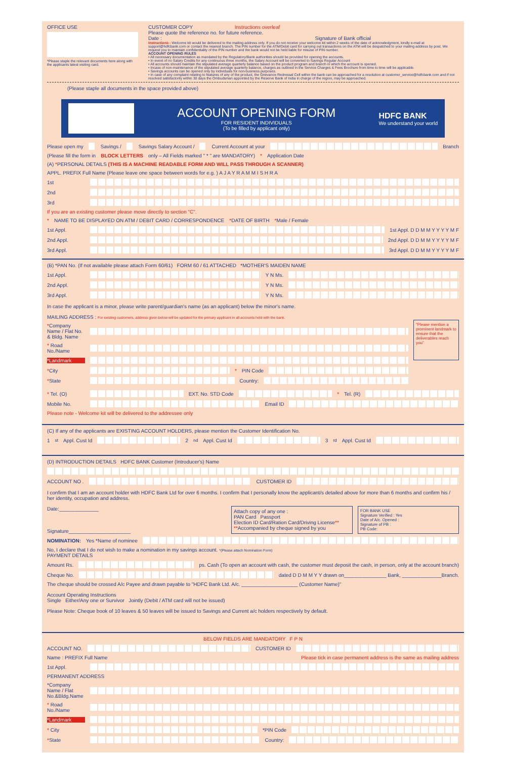OFFICE USE
*Please staple the relevant documents here along with the applicants latest visiting card.
CUSTOMER COPY Instructions overleaf
Please quote the reference no. for future reference.
Date : Signature of Bank official
Instructions : Welcome kit would be delivered to the mailing address only. If you do not receive your welcome kit within 2 weeks of the date of acknowledgment, kindly e-mail at support@hdfcbank.com or contact the nearest branch. The PIN number for the ATM/Debit card for carrying out transactions on the ATM will be despatched to your mailing address by post. We request you to maintain confidentiality of the PIN number and the bank would not be held liable for misuse of PIN number.
ACCOUNT OPENING RULES
• All necessary documentation as mandated by the Regulatory/Bank authorities should be provided for opening the accounts.
• In event of no Salary Credits for any continuous three months, the Salary Account will be converted to Savings Regular Account
• All accounts should maintain the stipulated average quarterly balance based on the product program and branch in which the account is opened.
• Incase of non-maintenance of the stipulated average quarterly balance, charges as outlined in the Service Charges & Fees Brochure from time to time will be applicable.
• Savings accounts can be opened only by individuals for non-business purposes.
• In case of any complaint relating to features of any of the product, the Grievance Redressal Cell within the bank can be approached for a resolution at customer_service@hdfcbank.com and if not resolved satisfactorily within 30 days the Ombudsman appointed by the Reserve Bank of India in charge of the region, may be approached.
(Please staple all documents in the space provided above)
ACCOUNT OPENING FORM
FOR RESIDENT INDIVIDUALS
(To be filled by applicant only)
HDFC BANK
We understand your world
Please open my Savings / Savings Salary Account / Current Account at your Branch
(Please fill the form in BLOCK LETTERS only – All Fields marked " * " are MANDATORY) * Application Date
(A) *PERSONAL DETAILS (THIS IS A MACHINE READABLE FORM AND WILL PASS THROUGH A SCANNER)
APPL. PREFIX Full Name (Please leave one space between words for e.g. ) A J A Y R A M M I S H R A
1st
2nd
3rd
If you are an existing customer please move directly to section "C".
* NAME TO BE DISPLAYED ON ATM / DEBIT CARD / CORRESPONDENCE *DATE OF BIRTH *Male / Female
1st Appl. 1st Appl. D D M M Y Y Y Y M F
2nd Appl. 2nd Appl. D D M M Y Y Y Y M F
3rd Appl. 3rd Appl. D D M M Y Y Y Y M F
(B) *PAN No. (If not available please attach Form 60/61) FORM 60 / 61 ATTACHED *MOTHER'S MAIDEN NAME
1st Appl. Y N Ms.
2nd Appl. Y N Ms.
3rd Appl. Y N Ms.
In case the applicant is a minor, please write parent/guardian's name (as an applicant) below the minor's name.
MAILING ADDRESS : For existing customers, address given below will be updated for the primary applicant in all accounts held with the bank.
*Company Name / Flat No. & Bldg. Name
* Road No./Name
*Landmark
*City * PIN Code
*State Country:
"Please mention a prominent landmark to ensure that the deliverables reach you"
* Tel. (O) EXT. No. STD Code * Tel. (R)
Mobile No. Email ID
Please note - Welcome kit will be delivered to the addressee only
(C) If any of the applicants are EXISTING ACCOUNT HOLDERS, please mention the Customer Identification No.
1<sup>st</sup> Appl. Cust Id 2<sup>nd</sup> Appl. Cust Id 3<sup>rd</sup> Appl. Cust Id
(D) INTRODUCTION DETAILS HDFC BANK Customer (Introducer's) Name
ACCOUNT NO . CUSTOMER ID
I confirm that I am an account holder with HDFC Bank Ltd for over 6 months. I confirm that I personally know the applicant/s detailed above for more than 6 months and confirm his / her identity, occupation and address.
Date:______________
Signature______________________
Attach copy of any one :
PAN Card Passport
Election ID Card/Ration Card/Driving License**
**Accompanied by cheque signed by you
FOR BANK USE
Signature Verified : Yes
Date of A/c. Opened :
Signature of PB :
PB Code:
NOMINATION: Yes *Name of nominee
No, I declare that I do not wish to make a nomination in my savings account. *(Please attach Nomination Form)
PAYMENT DETAILS
Amount Rs. ps. Cash (To open an account with cash, the customer must deposit the cash, in person, only at the account branch)
Cheque No. dated D D M M Y Y drawn on_______________ Bank, ______________Branch.
The cheque should be crossed A/c Payee and drawn payable to "HDFC Bank Ltd. A/c. ____________________ (Customer Name)"
Account Operating Instructions
Single Either/Any one or Survivor Jointly (Debit / ATM card will not be issued)
Please Note: Cheque book of 10 leaves & 50 leaves will be issued to Savings and Current a/c holders respectively by default.
BELOW FIELDS ARE MANDATORY F P N
ACCOUNT NO. CUSTOMER ID
Name : PREFIX Full Name Please tick in case permanent address is the same as mailing address
1st Appl.
PERMANENT ADDRESS
*Company Name / Flat No.&Bldg.Name
* Road No./Name
*Landmark
* City *PIN Code
*State Country: